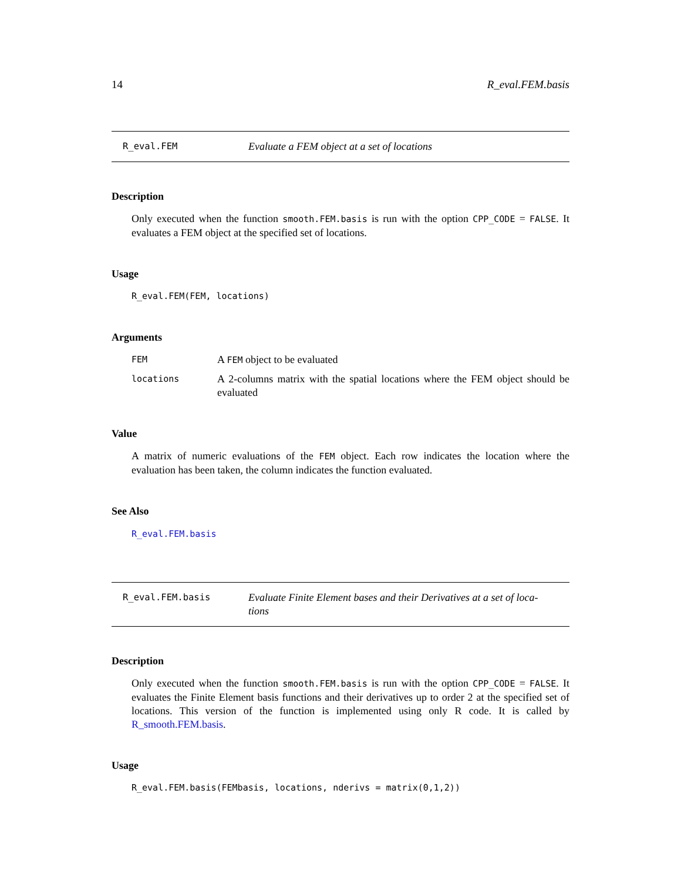14 R_eval.FEM.basis
R_eval.FEM
Evaluate a FEM object at a set of locations
Description
Only executed when the function smooth.FEM.basis is run with the option CPP_CODE = FALSE. It evaluates a FEM object at the specified set of locations.
Usage
R_eval.FEM(FEM, locations)
Arguments
FEM
A FEM object to be evaluated
locations
A 2-columns matrix with the spatial locations where the FEM object should be evaluated
Value
A matrix of numeric evaluations of the FEM object. Each row indicates the location where the evaluation has been taken, the column indicates the function evaluated.
See Also
R_eval.FEM.basis
R_eval.FEM.basis
Evaluate Finite Element bases and their Derivatives at a set of loca-
tions
Description
Only executed when the function smooth.FEM.basis is run with the option CPP_CODE = FALSE. It evaluates the Finite Element basis functions and their derivatives up to order 2 at the specified set of locations. This version of the function is implemented using only R code. It is called by R_smooth.FEM.basis.
Usage
R_eval.FEM.basis(FEMbasis, locations, nderivs = matrix(0,1,2))